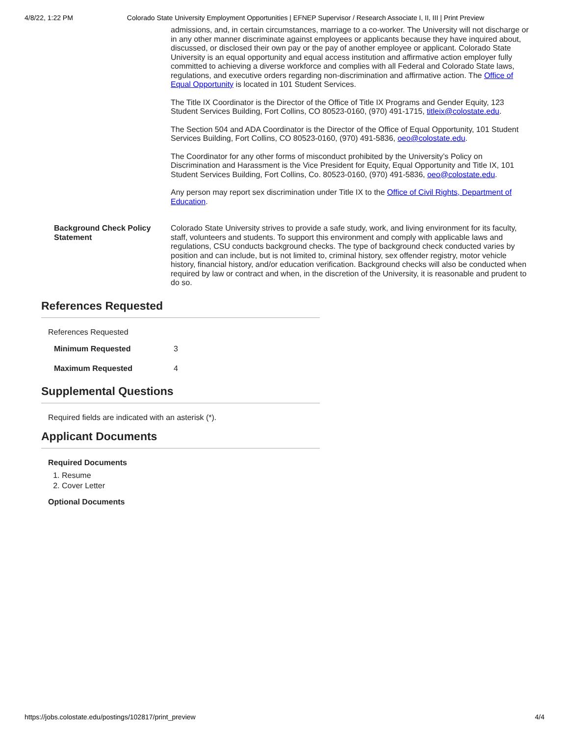4/8/22, 1:22 PM Colorado State University Employment Opportunities | EFNEP Supervisor / Research Associate I, II, III | Print Preview
| | admissions, and, in certain circumstances, marriage to a co-worker. The University will not discharge or in any other manner discriminate against employees or applicants because they have inquired about, discussed, or disclosed their own pay or the pay of another employee or applicant. Colorado State University is an equal opportunity and equal access institution and affirmative action employer fully committed to achieving a diverse workforce and complies with all Federal and Colorado State laws, regulations, and executive orders regarding non-discrimination and affirmative action. The Office of Equal Opportunity is located in 101 Student Services. The Title IX Coordinator is the Director of the Office of Title IX Programs and Gender Equity, 123 Student Services Building, Fort Collins, CO 80523-0160, (970) 491-1715, titleix@colostate.edu . The Section 504 and ADA Coordinator is the Director of the Office of Equal Opportunity, 101 Student Services Building, Fort Collins, CO 80523-0160, (970) 491-5836, oeo@colostate.edu . The Coordinator for any other forms of misconduct prohibited by the University’s Policy on Discrimination and Harassment is the Vice President for Equity, Equal Opportunity and Title IX, 101 Student Services Building, Fort Collins, Co. 80523-0160, (970) 491-5836, oeo@colostate.edu . Any person may report sex discrimination under Title IX to the Office of Civil Rights, Department of Education . |
| Background Check Policy Statement | Colorado State University strives to provide a safe study, work, and living environment for its faculty, staff, volunteers and students. To support this environment and comply with applicable laws and regulations, CSU conducts background checks. The type of background check conducted varies by position and can include, but is not limited to, criminal history, sex offender registry, motor vehicle history, financial history, and/or education verification. Background checks will also be conducted when required by law or contract and when, in the discretion of the University, it is reasonable and prudent to do so. |
References Requested
References Requested
| Minimum Requested | 3 |
| Maximum Requested | 4 |
Supplemental Questions
Required fields are indicated with an asterisk (*).
Applicant Documents
Required Documents
1. Resume
2. Cover Letter
Optional Documents
https://jobs.colostate.edu/postings/102817/print_preview 4/4